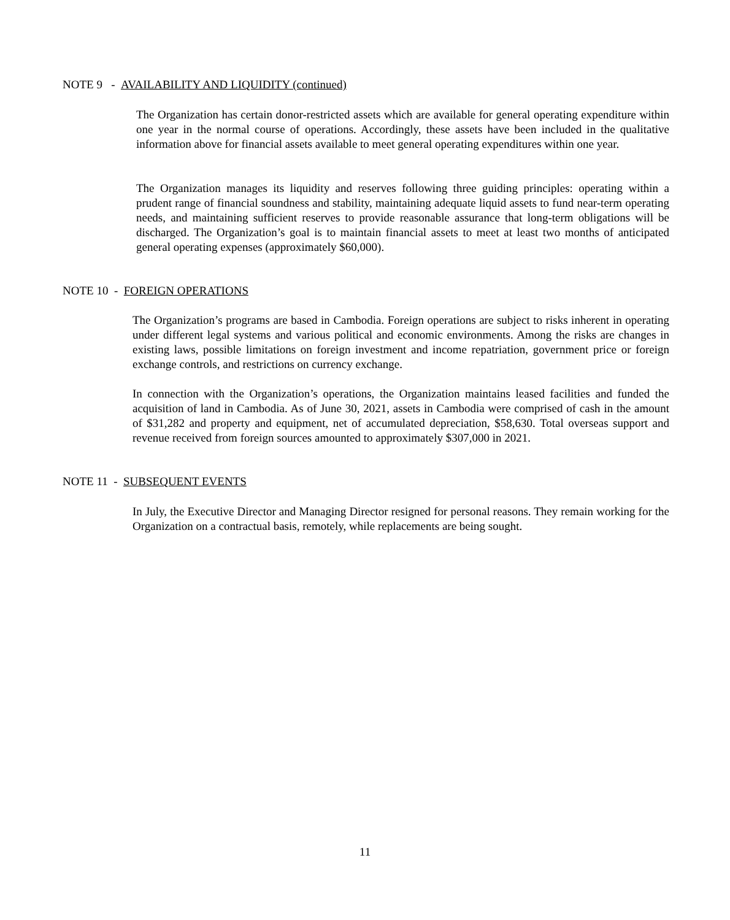NOTE 9 - AVAILABILITY AND LIQUIDITY (continued)
The Organization has certain donor-restricted assets which are available for general operating expenditure within one year in the normal course of operations. Accordingly, these assets have been included in the qualitative information above for financial assets available to meet general operating expenditures within one year.
The Organization manages its liquidity and reserves following three guiding principles: operating within a prudent range of financial soundness and stability, maintaining adequate liquid assets to fund near-term operating needs, and maintaining sufficient reserves to provide reasonable assurance that long-term obligations will be discharged. The Organization’s goal is to maintain financial assets to meet at least two months of anticipated general operating expenses (approximately $60,000).
NOTE 10 - FOREIGN OPERATIONS
The Organization’s programs are based in Cambodia. Foreign operations are subject to risks inherent in operating under different legal systems and various political and economic environments. Among the risks are changes in existing laws, possible limitations on foreign investment and income repatriation, government price or foreign exchange controls, and restrictions on currency exchange.
In connection with the Organization’s operations, the Organization maintains leased facilities and funded the acquisition of land in Cambodia. As of June 30, 2021, assets in Cambodia were comprised of cash in the amount of $31,282 and property and equipment, net of accumulated depreciation, $58,630. Total overseas support and revenue received from foreign sources amounted to approximately $307,000 in 2021.
NOTE 11 - SUBSEQUENT EVENTS
In July, the Executive Director and Managing Director resigned for personal reasons. They remain working for the Organization on a contractual basis, remotely, while replacements are being sought.
11